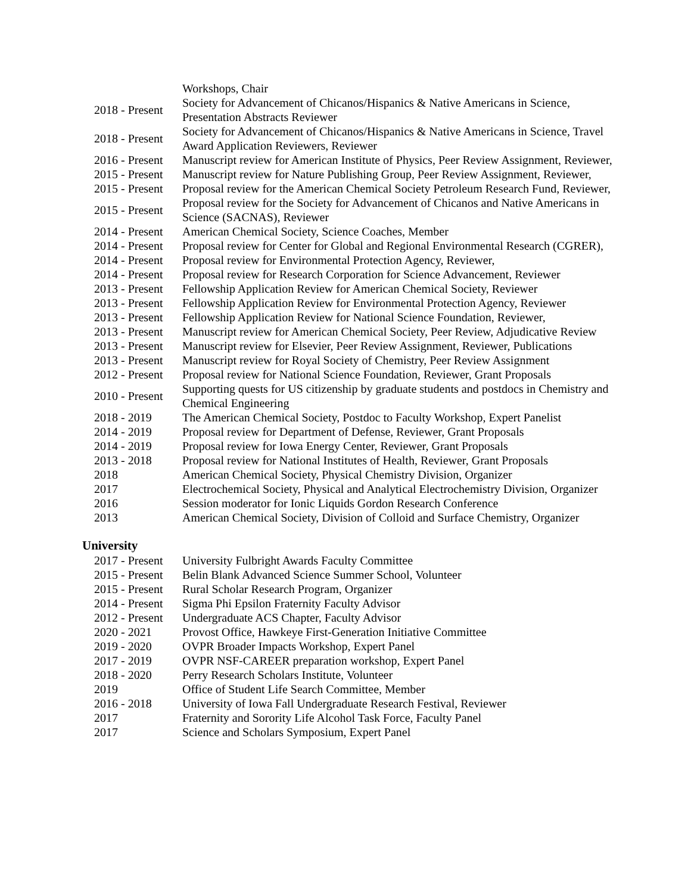| | Workshops, Chair |
| 2018 - Present | Society for Advancement of Chicanos/Hispanics & Native Americans in Science, Presentation Abstracts Reviewer |
| 2018 - Present | Society for Advancement of Chicanos/Hispanics & Native Americans in Science, Travel Award Application Reviewers, Reviewer |
| 2016 - Present | Manuscript review for American Institute of Physics, Peer Review Assignment, Reviewer, |
| 2015 - Present | Manuscript review for Nature Publishing Group, Peer Review Assignment, Reviewer, |
| 2015 - Present | Proposal review for the American Chemical Society Petroleum Research Fund, Reviewer, |
| 2015 - Present | Proposal review for the Society for Advancement of Chicanos and Native Americans in Science (SACNAS), Reviewer |
| 2014 - Present | American Chemical Society, Science Coaches, Member |
| 2014 - Present | Proposal review for Center for Global and Regional Environmental Research (CGRER), |
| 2014 - Present | Proposal review for Environmental Protection Agency, Reviewer, |
| 2014 - Present | Proposal review for Research Corporation for Science Advancement, Reviewer |
| 2013 - Present | Fellowship Application Review for American Chemical Society, Reviewer |
| 2013 - Present | Fellowship Application Review for Environmental Protection Agency, Reviewer |
| 2013 - Present | Fellowship Application Review for National Science Foundation, Reviewer, |
| 2013 - Present | Manuscript review for American Chemical Society, Peer Review, Adjudicative Review |
| 2013 - Present | Manuscript review for Elsevier, Peer Review Assignment, Reviewer, Publications |
| 2013 - Present | Manuscript review for Royal Society of Chemistry, Peer Review Assignment |
| 2012 - Present | Proposal review for National Science Foundation, Reviewer, Grant Proposals |
| 2010 - Present | Supporting quests for US citizenship by graduate students and postdocs in Chemistry and Chemical Engineering |
| 2018 - 2019 | The American Chemical Society, Postdoc to Faculty Workshop, Expert Panelist |
| 2014 - 2019 | Proposal review for Department of Defense, Reviewer, Grant Proposals |
| 2014 - 2019 | Proposal review for Iowa Energy Center, Reviewer, Grant Proposals |
| 2013 - 2018 | Proposal review for National Institutes of Health, Reviewer, Grant Proposals |
| 2018 | American Chemical Society, Physical Chemistry Division, Organizer |
| 2017 | Electrochemical Society, Physical and Analytical Electrochemistry Division, Organizer |
| 2016 | Session moderator for Ionic Liquids Gordon Research Conference |
| 2013 | American Chemical Society, Division of Colloid and Surface Chemistry, Organizer |
University
| 2017 - Present | University Fulbright Awards Faculty Committee |
| 2015 - Present | Belin Blank Advanced Science Summer School, Volunteer |
| 2015 - Present | Rural Scholar Research Program, Organizer |
| 2014 - Present | Sigma Phi Epsilon Fraternity Faculty Advisor |
| 2012 - Present | Undergraduate ACS Chapter, Faculty Advisor |
| 2020 - 2021 | Provost Office, Hawkeye First-Generation Initiative Committee |
| 2019 - 2020 | OVPR Broader Impacts Workshop, Expert Panel |
| 2017 - 2019 | OVPR NSF-CAREER preparation workshop, Expert Panel |
| 2018 - 2020 | Perry Research Scholars Institute, Volunteer |
| 2019 | Office of Student Life Search Committee, Member |
| 2016 - 2018 | University of Iowa Fall Undergraduate Research Festival, Reviewer |
| 2017 | Fraternity and Sorority Life Alcohol Task Force, Faculty Panel |
| 2017 | Science and Scholars Symposium, Expert Panel |